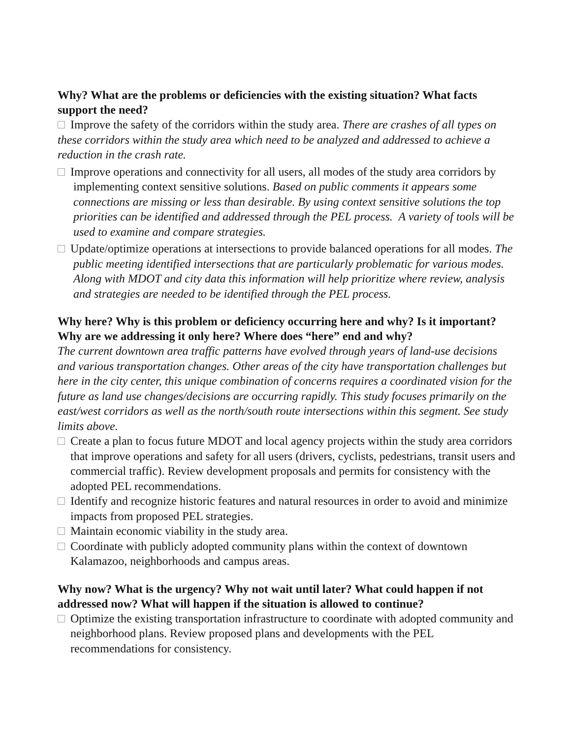Why? What are the problems or deficiencies with the existing situation? What facts support the need?
Improve the safety of the corridors within the study area. There are crashes of all types on these corridors within the study area which need to be analyzed and addressed to achieve a reduction in the crash rate.
Improve operations and connectivity for all users, all modes of the study area corridors by implementing context sensitive solutions. Based on public comments it appears some connections are missing or less than desirable. By using context sensitive solutions the top priorities can be identified and addressed through the PEL process. A variety of tools will be used to examine and compare strategies.
Update/optimize operations at intersections to provide balanced operations for all modes. The public meeting identified intersections that are particularly problematic for various modes. Along with MDOT and city data this information will help prioritize where review, analysis and strategies are needed to be identified through the PEL process.
Why here? Why is this problem or deficiency occurring here and why? Is it important? Why are we addressing it only here? Where does “here” end and why?
The current downtown area traffic patterns have evolved through years of land-use decisions and various transportation changes. Other areas of the city have transportation challenges but here in the city center, this unique combination of concerns requires a coordinated vision for the future as land use changes/decisions are occurring rapidly. This study focuses primarily on the east/west corridors as well as the north/south route intersections within this segment. See study limits above.
Create a plan to focus future MDOT and local agency projects within the study area corridors that improve operations and safety for all users (drivers, cyclists, pedestrians, transit users and commercial traffic). Review development proposals and permits for consistency with the adopted PEL recommendations.
Identify and recognize historic features and natural resources in order to avoid and minimize impacts from proposed PEL strategies.
Maintain economic viability in the study area.
Coordinate with publicly adopted community plans within the context of downtown Kalamazoo, neighborhoods and campus areas.
Why now? What is the urgency? Why not wait until later? What could happen if not addressed now? What will happen if the situation is allowed to continue?
Optimize the existing transportation infrastructure to coordinate with adopted community and neighborhood plans. Review proposed plans and developments with the PEL recommendations for consistency.